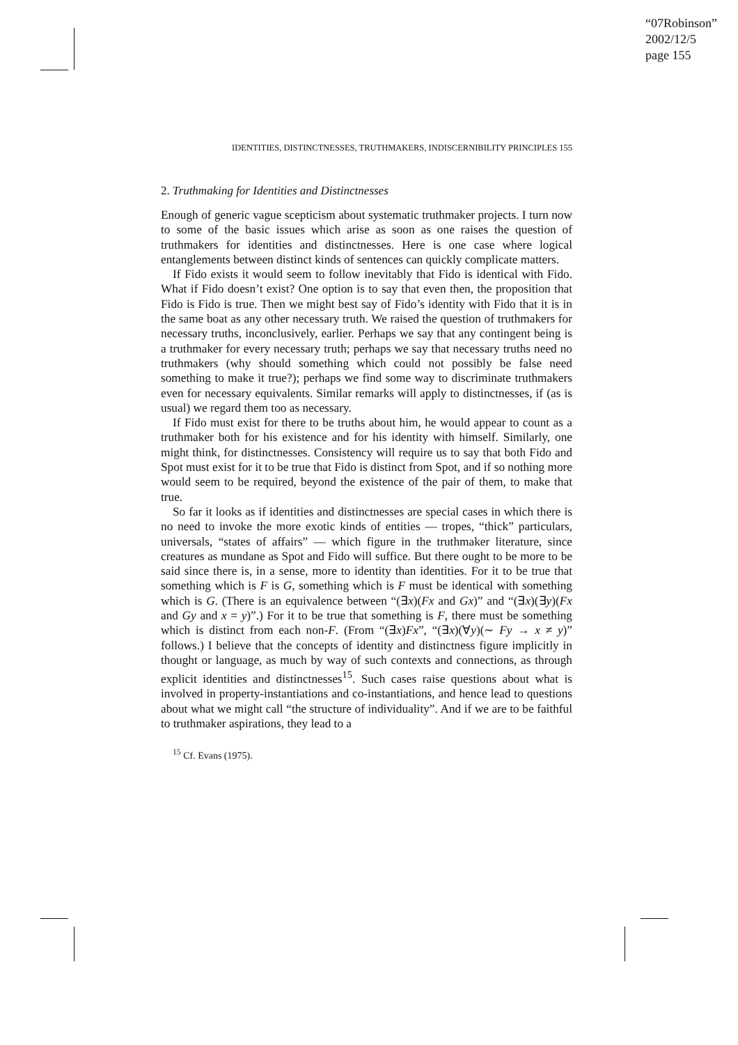“07Robinson”
2002/12/5
page 155
IDENTITIES, DISTINCTNESSES, TRUTHMAKERS, INDISCERNIBILITY PRINCIPLES 155
2. Truthmaking for Identities and Distinctnesses
Enough of generic vague scepticism about systematic truthmaker projects. I turn now to some of the basic issues which arise as soon as one raises the question of truthmakers for identities and distinctnesses. Here is one case where logical entanglements between distinct kinds of sentences can quickly complicate matters.
If Fido exists it would seem to follow inevitably that Fido is identical with Fido. What if Fido doesn’t exist? One option is to say that even then, the proposition that Fido is Fido is true. Then we might best say of Fido’s identity with Fido that it is in the same boat as any other necessary truth. We raised the question of truthmakers for necessary truths, inconclusively, earlier. Perhaps we say that any contingent being is a truthmaker for every necessary truth; perhaps we say that necessary truths need no truthmakers (why should something which could not possibly be false need something to make it true?); perhaps we find some way to discriminate truthmakers even for necessary equivalents. Similar remarks will apply to distinctnesses, if (as is usual) we regard them too as necessary.
If Fido must exist for there to be truths about him, he would appear to count as a truthmaker both for his existence and for his identity with himself. Similarly, one might think, for distinctnesses. Consistency will require us to say that both Fido and Spot must exist for it to be true that Fido is distinct from Spot, and if so nothing more would seem to be required, beyond the existence of the pair of them, to make that true.
So far it looks as if identities and distinctnesses are special cases in which there is no need to invoke the more exotic kinds of entities — tropes, “thick” particulars, universals, “states of affairs” — which figure in the truthmaker literature, since creatures as mundane as Spot and Fido will suffice. But there ought to be more to be said since there is, in a sense, more to identity than identities. For it to be true that something which is F is G, something which is F must be identical with something which is G. (There is an equivalence between “(∃x)(Fx and Gx)” and “(∃x)(∃y)(Fx and Gy and x = y)”.) For it to be true that something is F, there must be something which is distinct from each non-F. (From “(∃x)Fx”, “(∃x)(∀y)(∼ Fy → x ≠ y)” follows.) I believe that the concepts of identity and distinctness figure implicitly in thought or language, as much by way of such contexts and connections, as through explicit identities and distinctnesses<sup>15</sup>. Such cases raise questions about what is involved in property-instantiations and co-instantiations, and hence lead to questions about what we might call “the structure of individuality”. And if we are to be faithful to truthmaker aspirations, they lead to a
<sup>15</sup> Cf. Evans (1975).